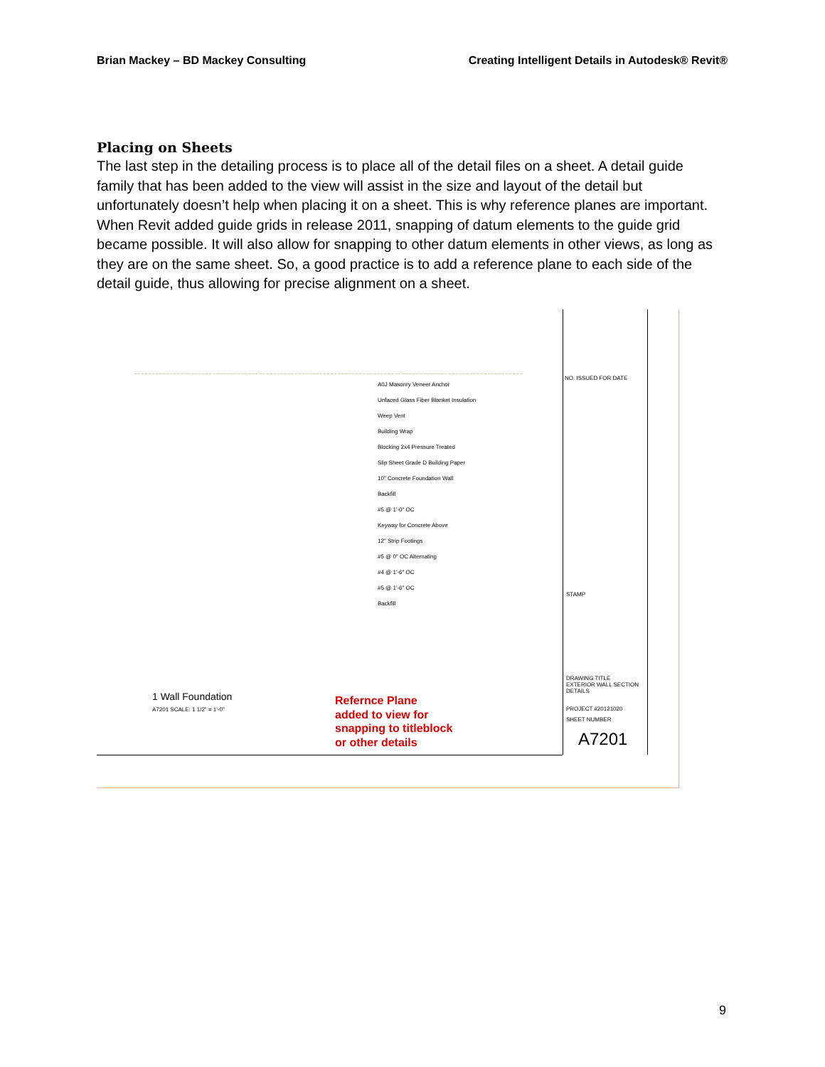Brian Mackey – BD Mackey Consulting Creating Intelligent Details in Autodesk® Revit®
Placing on Sheets
The last step in the detailing process is to place all of the detail files on a sheet. A detail guide family that has been added to the view will assist in the size and layout of the detail but unfortunately doesn’t help when placing it on a sheet. This is why reference planes are important. When Revit added guide grids in release 2011, snapping of datum elements to the guide grid became possible. It will also allow for snapping to other datum elements in other views, as long as they are on the same sheet. So, a good practice is to add a reference plane to each side of the detail guide, thus allowing for precise alignment on a sheet.
A0J Masonry Veneer Anchor
Unfaced Glass Fiber Blanket Insulation
Weep Vent
Building Wrap
Blocking 2x4 Pressure Treated
Slip Sheet Grade D Building Paper
10" Concrete Foundation Wall
Backfill
#5 @ 1'-0" OC
Keyway for Concrete Above
12" Strip Footings
#5 @ 0" OC Alternating
#4 @ 1'-6" OC
#5 @ 1'-6" OC
Backfill
1 Wall Foundation
A7201 SCALE: 1 1/2" = 1'-0"
Refernce Plane
added to view for
snapping to titleblock
or other details
NO. ISSUED FOR DATE
STAMP
DRAWING TITLE
EXTERIOR WALL SECTION DETAILS
PROJECT #20121020
SHEET NUMBER
A7201
9